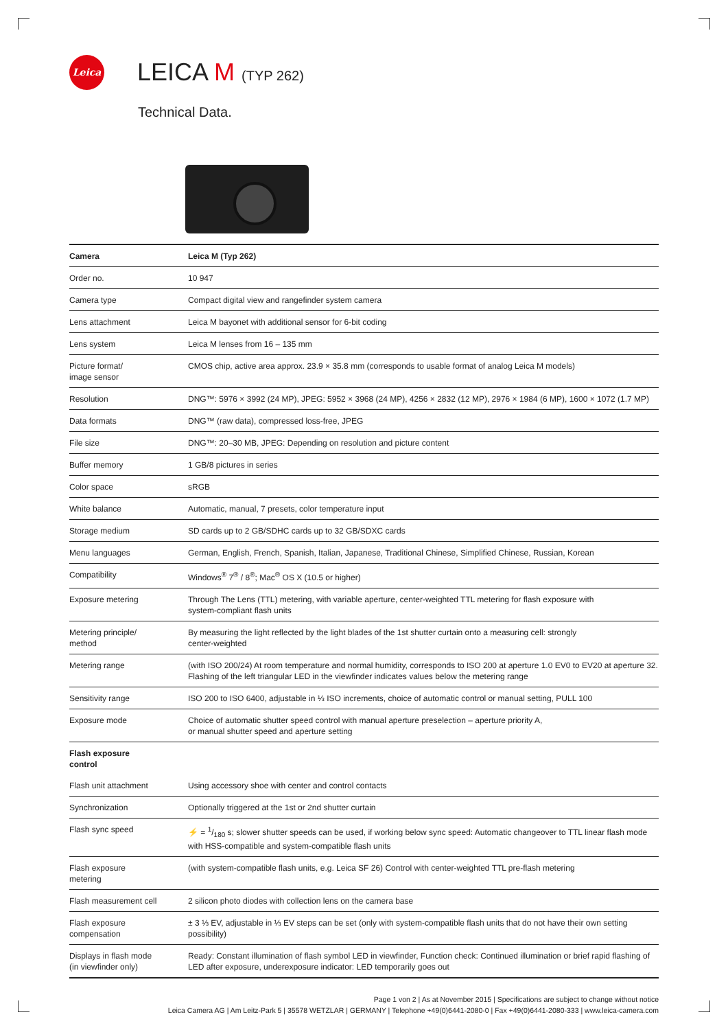Leica LEICA M (TYP 262)
Technical Data.
| Camera | Leica M (Typ 262) |
| --- | --- |
| Order no. | 10 947 |
| Camera type | Compact digital view and rangefinder system camera |
| Lens attachment | Leica M bayonet with additional sensor for 6-bit coding |
| Lens system | Leica M lenses from 16 – 135 mm |
| Picture format/ image sensor | CMOS chip, active area approx. 23.9 × 35.8 mm (corresponds to usable format of analog Leica M models) |
| Resolution | DNG™: 5976 × 3992 (24 MP), JPEG: 5952 × 3968 (24 MP), 4256 × 2832 (12 MP), 2976 × 1984 (6 MP), 1600 × 1072 (1.7 MP) |
| Data formats | DNG™ (raw data), compressed loss-free, JPEG |
| File size | DNG™: 20–30 MB, JPEG: Depending on resolution and picture content |
| Buffer memory | 1 GB/8 pictures in series |
| Color space | sRGB |
| White balance | Automatic, manual, 7 presets, color temperature input |
| Storage medium | SD cards up to 2 GB/SDHC cards up to 32 GB/SDXC cards |
| Menu languages | German, English, French, Spanish, Italian, Japanese, Traditional Chinese, Simplified Chinese, Russian, Korean |
| Compatibility | Windows<sup>®</sup> 7<sup>®</sup> / 8<sup>®</sup>; Mac<sup>®</sup> OS X (10.5 or higher) |
| Exposure metering | Through The Lens (TTL) metering, with variable aperture, center-weighted TTL metering for flash exposure with system-compliant flash units |
| Metering principle/ method | By measuring the light reflected by the light blades of the 1st shutter curtain onto a measuring cell: strongly center-weighted |
| Metering range | (with ISO 200/24) At room temperature and normal humidity, corresponds to ISO 200 at aperture 1.0 EV0 to EV20 at aperture 32. Flashing of the left triangular LED in the viewfinder indicates values below the metering range |
| Sensitivity range | ISO 200 to ISO 6400, adjustable in ⅓ ISO increments, choice of automatic control or manual setting, PULL 100 |
| Exposure mode | Choice of automatic shutter speed control with manual aperture preselection – aperture priority A, or manual shutter speed and aperture setting |
| Flash exposure control | |
| Flash unit attachment | Using accessory shoe with center and control contacts |
| Synchronization | Optionally triggered at the 1st or 2nd shutter curtain |
| Flash sync speed | ⚡ = 1/180 s; slower shutter speeds can be used, if working below sync speed: Automatic changeover to TTL linear flash mode with HSS-compatible and system-compatible flash units |
| Flash exposure metering | (with system-compatible flash units, e.g. Leica SF 26) Control with center-weighted TTL pre-flash metering |
| Flash measurement cell | 2 silicon photo diodes with collection lens on the camera base |
| Flash exposure compensation | ± 3 ⅓ EV, adjustable in ⅓ EV steps can be set (only with system-compatible flash units that do not have their own setting possibility) |
| Displays in flash mode (in viewfinder only) | Ready: Constant illumination of flash symbol LED in viewfinder, Function check: Continued illumination or brief rapid flashing of LED after exposure, underexposure indicator: LED temporarily goes out |
Page 1 von 2 | As at November 2015 | Specifications are subject to change without notice
Leica Camera AG | Am Leitz-Park 5 | 35578 WETZLAR | GERMANY | Telephone +49(0)6441-2080-0 | Fax +49(0)6441-2080-333 | www.leica-camera.com